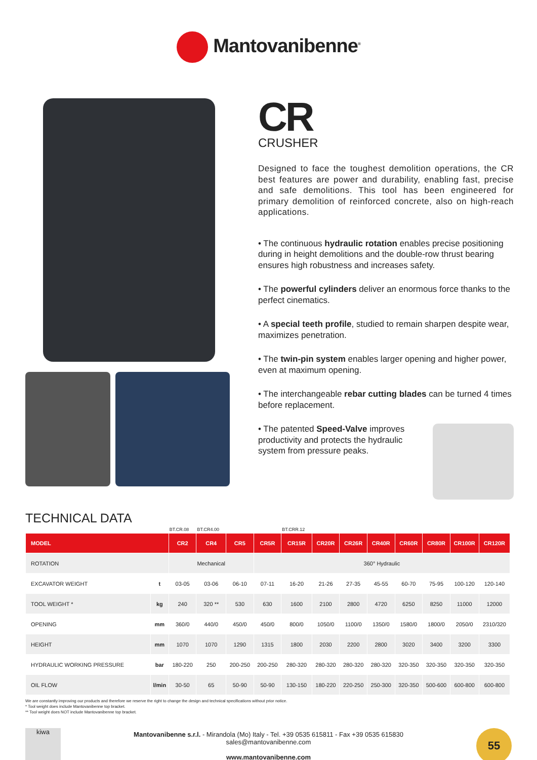Mantovanibenne<sup>®</sup>
CR
CRUSHER
Designed to face the toughest demolition operations, the CR best features are power and durability, enabling fast, precise and safe demolitions. This tool has been engineered for primary demolition of reinforced concrete, also on high-reach applications.
• The continuous hydraulic rotation enables precise positioning during in height demolitions and the double-row thrust bearing ensures high robustness and increases safety.
• The powerful cylinders deliver an enormous force thanks to the perfect cinematics.
• A special teeth profile, studied to remain sharpen despite wear, maximizes penetration.
• The twin-pin system enables larger opening and higher power, even at maximum opening.
• The interchangeable rebar cutting blades can be turned 4 times before replacement.
• The patented Speed-Valve improves productivity and protects the hydraulic system from pressure peaks.
TECHNICAL DATA
| | | BT.CR.08 | BT.CR4.00 | | | BT.CRR.12 | | | | | | | | |
| MODEL | | CR2 | CR4 | CR5 | CR5R | CR15R | CR20R | CR26R | CR40R | CR60R | CR80R | CR100R | CR120R | |
| ROTATION | | Mechanical | | | 360° Hydraulic | | | | | | | | | |
| EXCAVATOR WEIGHT | t | 03-05 | 03-06 | 06-10 | 07-11 | 16-20 | 21-26 | 27-35 | 45-55 | 60-70 | 75-95 | 100-120 | 120-140 | |
| TOOL WEIGHT * | kg | 240 | 320 ** | 530 | 630 | 1600 | 2100 | 2800 | 4720 | 6250 | 8250 | 11000 | 12000 | |
| OPENING | mm | 360/0 | 440/0 | 450/0 | 450/0 | 800/0 | 1050/0 | 1100/0 | 1350/0 | 1580/0 | 1800/0 | 2050/0 | 2310/320 | |
| HEIGHT | mm | 1070 | 1070 | 1290 | 1315 | 1800 | 2030 | 2200 | 2800 | 3020 | 3400 | 3200 | 3300 | |
| HYDRAULIC WORKING PRESSURE | bar | 180-220 | 250 | 200-250 | 200-250 | 280-320 | 280-320 | 280-320 | 280-320 | 320-350 | 320-350 | 320-350 | 320-350 | |
| OIL FLOW | l/min | 30-50 | 65 | 50-90 | 50-90 | 130-150 | 180-220 | 220-250 | 250-300 | 320-350 | 500-600 | 600-800 | 600-800 | |
We are constantly improving our products and therefore we reserve the right to change the design and technical specifications without prior notice.
* Tool weight does include Mantovanibenne top bracket.
** Tool weight does NOT include Mantovanibenne top bracket.
kiwa
Mantovanibenne s.r.l. - Mirandola (Mo) Italy - Tel. +39 0535 615811 - Fax +39 0535 615830
sales@mantovanibenne.com
www.mantovanibenne.com
55